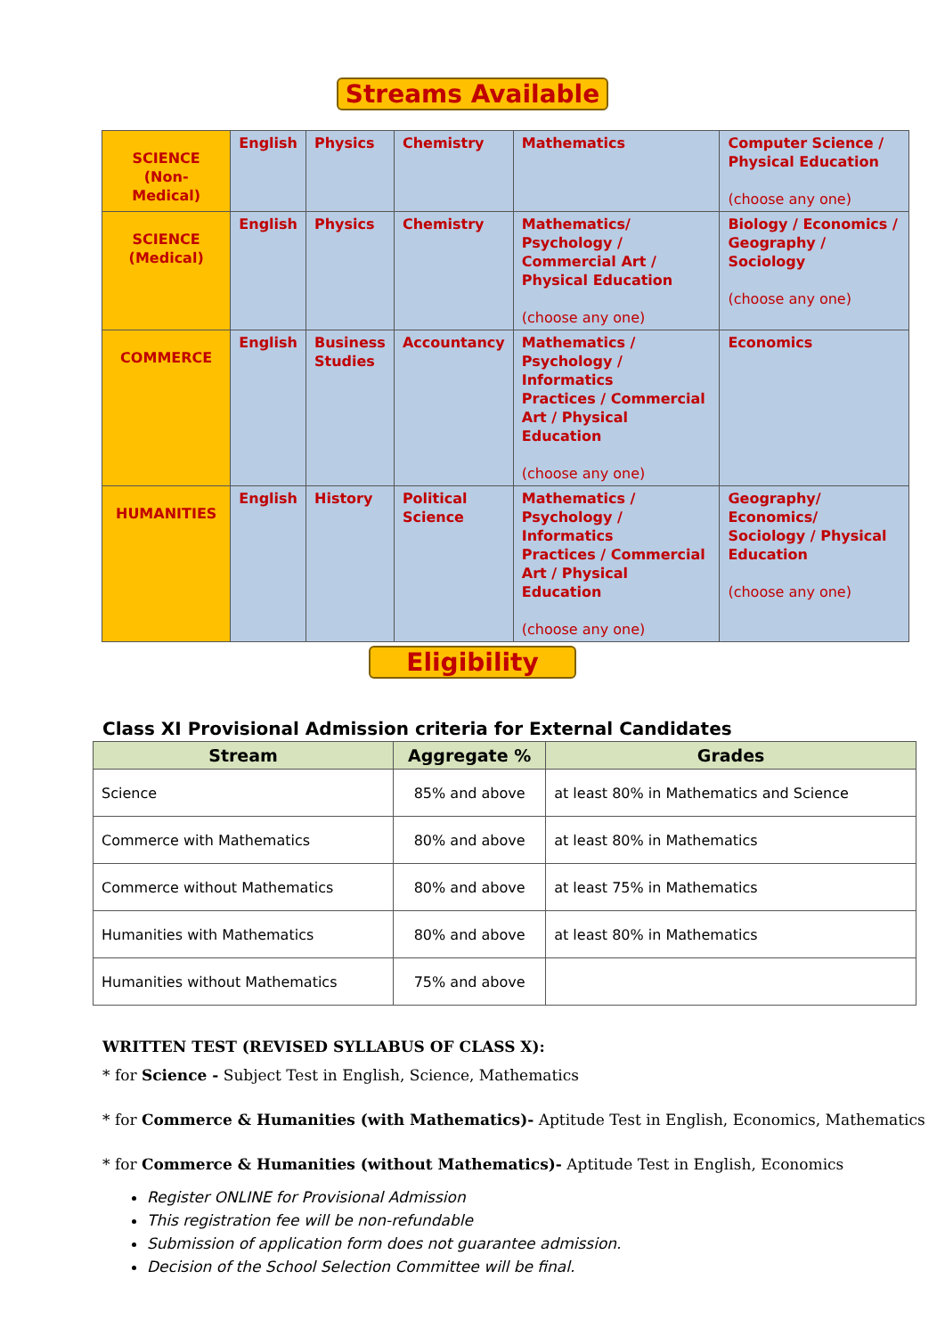Streams Available
| SCIENCE (Non-Medical) | English | Physics | Chemistry | Mathematics | Computer Science / Physical Education (choose any one) |
| SCIENCE (Medical) | English | Physics | Chemistry | Mathematics/ Psychology / Commercial Art / Physical Education (choose any one) | Biology / Economics / Geography / Sociology (choose any one) |
| COMMERCE | English | Business Studies | Accountancy | Mathematics / Psychology / Informatics Practices / Commercial Art / Physical Education (choose any one) | Economics |
| HUMANITIES | English | History | Political Science | Mathematics / Psychology / Informatics Practices / Commercial Art / Physical Education (choose any one) | Geography/ Economics/ Sociology / Physical Education (choose any one) |
Eligibility
Class XI Provisional Admission criteria for External Candidates
| Stream | Aggregate % | Grades |
| --- | --- | --- |
| Science | 85% and above | at least 80% in Mathematics and Science |
| Commerce with Mathematics | 80% and above | at least 80% in Mathematics |
| Commerce without Mathematics | 80% and above | at least 75% in Mathematics |
| Humanities with Mathematics | 80% and above | at least 80% in Mathematics |
| Humanities without Mathematics | 75% and above | |
WRITTEN TEST (REVISED SYLLABUS OF CLASS X):
* for Science - Subject Test in English, Science, Mathematics
* for Commerce & Humanities (with Mathematics)- Aptitude Test in English, Economics, Mathematics
* for Commerce & Humanities (without Mathematics)- Aptitude Test in English, Economics
Register ONLINE for Provisional Admission
This registration fee will be non-refundable
Submission of application form does not guarantee admission.
Decision of the School Selection Committee will be final.